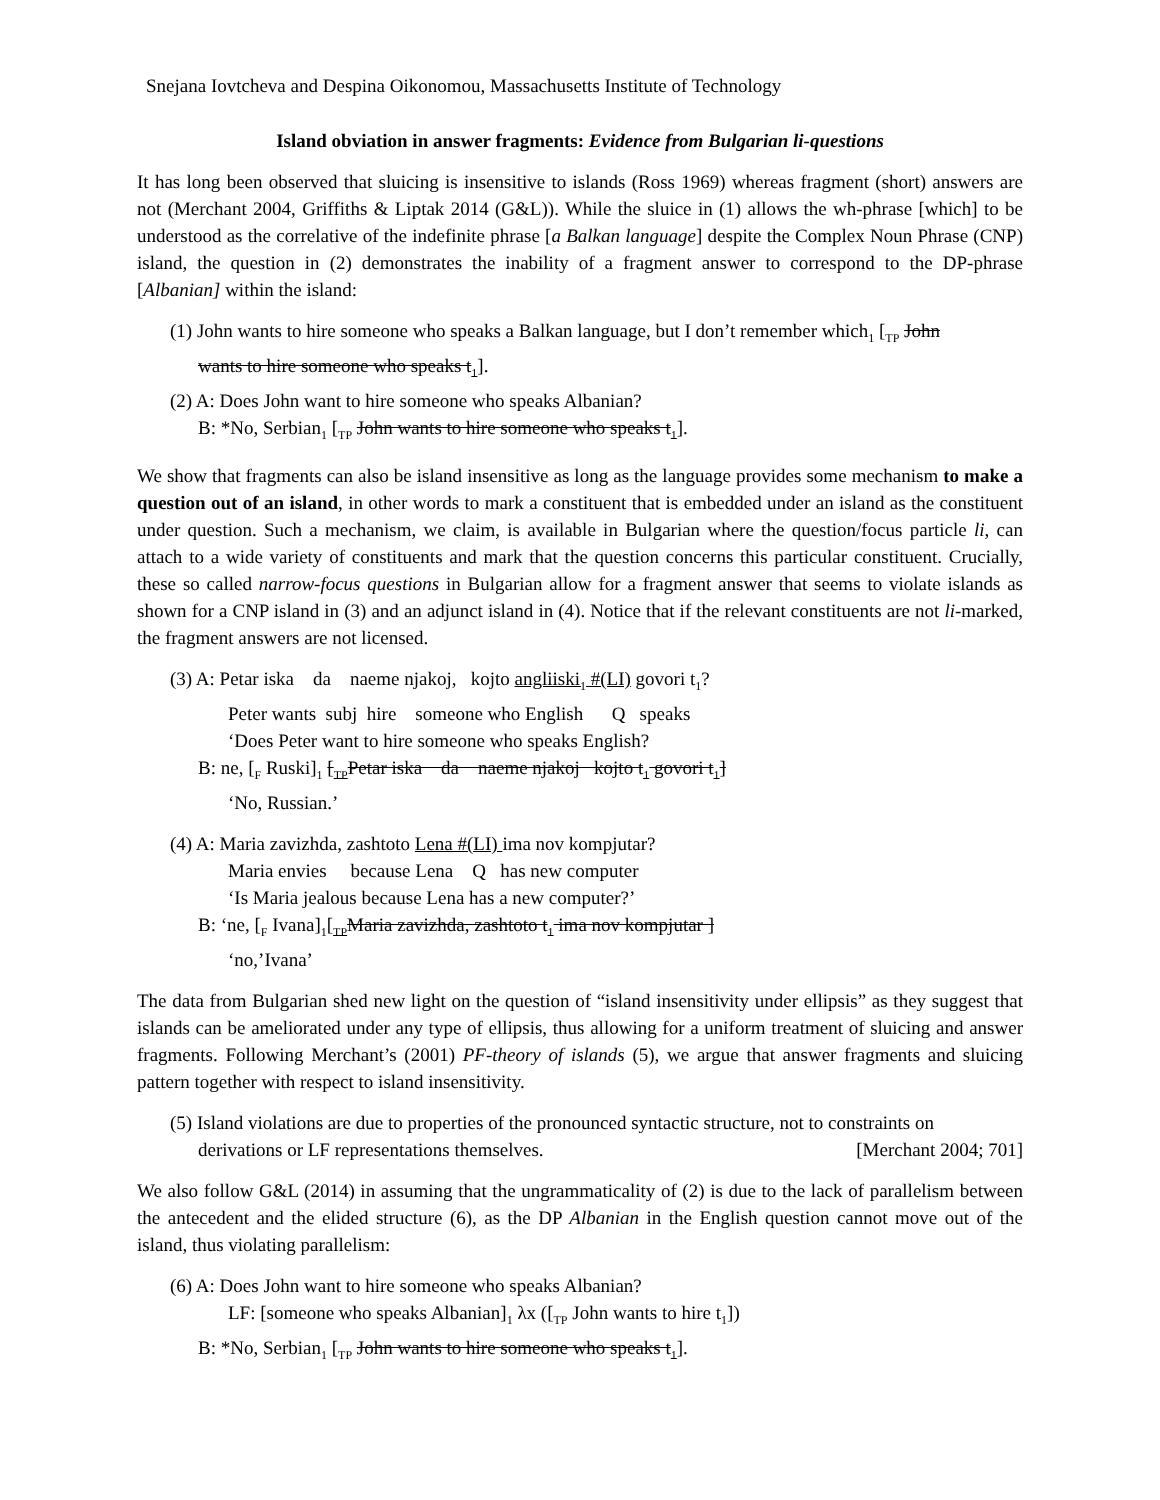Snejana Iovtcheva and Despina Oikonomou, Massachusetts Institute of Technology
Island obviation in answer fragments: Evidence from Bulgarian li-questions
It has long been observed that sluicing is insensitive to islands (Ross 1969) whereas fragment (short) answers are not (Merchant 2004, Griffiths & Liptak 2014 (G&L)). While the sluice in (1) allows the wh-phrase [which] to be understood as the correlative of the indefinite phrase [a Balkan language] despite the Complex Noun Phrase (CNP) island, the question in (2) demonstrates the inability of a fragment answer to correspond to the DP-phrase [Albanian] within the island:
(1) John wants to hire someone who speaks a Balkan language, but I don’t remember which<sub>1</sub> [<sub>TP</sub> John
wants to hire someone who speaks t<sub>1</sub>].
(2) A: Does John want to hire someone who speaks Albanian?
B: *No, Serbian<sub>1</sub> [<sub>TP</sub> John wants to hire someone who speaks t<sub>1</sub>].
We show that fragments can also be island insensitive as long as the language provides some mechanism to make a question out of an island, in other words to mark a constituent that is embedded under an island as the constituent under question. Such a mechanism, we claim, is available in Bulgarian where the question/focus particle li, can attach to a wide variety of constituents and mark that the question concerns this particular constituent. Crucially, these so called narrow-focus questions in Bulgarian allow for a fragment answer that seems to violate islands as shown for a CNP island in (3) and an adjunct island in (4). Notice that if the relevant constituents are not li-marked, the fragment answers are not licensed.
(3) A: Petar iska da naeme njakoj, kojto angliiski<sub>1</sub> #(LI) govori t<sub>1</sub>?
Peter wants subj hire someone who English Q speaks
‘Does Peter want to hire someone who speaks English?
B: ne, [<sub>F</sub> Ruski]<sub>1</sub> [<sub>TP</sub>Petar iska da naeme njakoj kojto t<sub>1</sub> govori t<sub>1</sub>]
‘No, Russian.’
(4) A: Maria zavizhda, zashtoto Lena #(LI) ima nov kompjutar?
Maria envies because Lena Q has new computer
‘Is Maria jealous because Lena has a new computer?’
B: ‘ne, [<sub>F</sub> Ivana]<sub>1</sub>[<sub>TP</sub>Maria zavizhda, zashtoto t<sub>1</sub> ima nov kompjutar ]
‘no,’Ivana’
The data from Bulgarian shed new light on the question of “island insensitivity under ellipsis” as they suggest that islands can be ameliorated under any type of ellipsis, thus allowing for a uniform treatment of sluicing and answer fragments. Following Merchant’s (2001) PF-theory of islands (5), we argue that answer fragments and sluicing pattern together with respect to island insensitivity.
(5) Island violations are due to properties of the pronounced syntactic structure, not to constraints on
derivations or LF representations themselves. [Merchant 2004; 701]
We also follow G&L (2014) in assuming that the ungrammaticality of (2) is due to the lack of parallelism between the antecedent and the elided structure (6), as the DP Albanian in the English question cannot move out of the island, thus violating parallelism:
(6) A: Does John want to hire someone who speaks Albanian?
LF: [someone who speaks Albanian]<sub>1</sub> λx ([<sub>TP</sub> John wants to hire t<sub>1</sub>])
B: *No, Serbian<sub>1</sub> [<sub>TP</sub> John wants to hire someone who speaks t<sub>1</sub>].